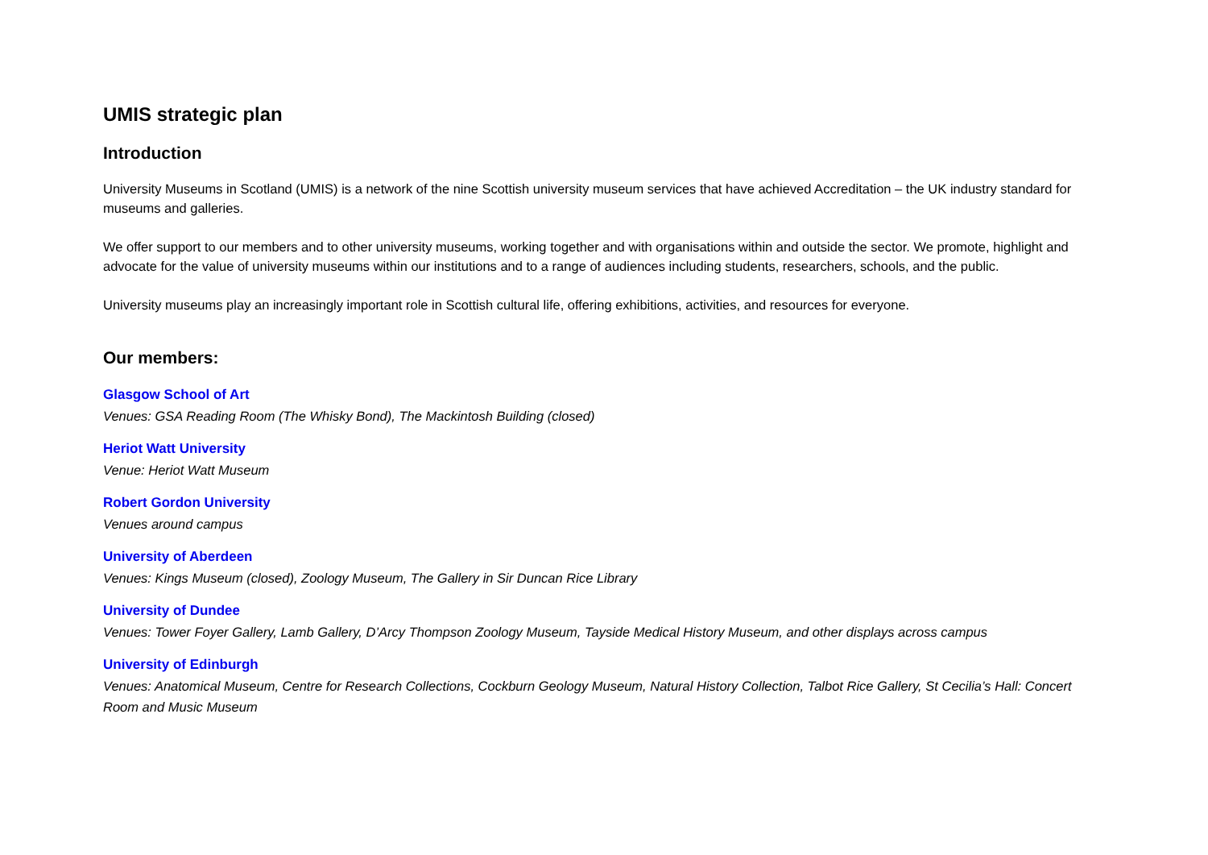UMIS strategic plan
Introduction
University Museums in Scotland (UMIS) is a network of the nine Scottish university museum services that have achieved Accreditation – the UK industry standard for museums and galleries.
We offer support to our members and to other university museums, working together and with organisations within and outside the sector. We promote, highlight and advocate for the value of university museums within our institutions and to a range of audiences including students, researchers, schools, and the public.
University museums play an increasingly important role in Scottish cultural life, offering exhibitions, activities, and resources for everyone.
Our members:
Glasgow School of Art
Venues: GSA Reading Room (The Whisky Bond), The Mackintosh Building (closed)
Heriot Watt University
Venue: Heriot Watt Museum
Robert Gordon University
Venues around campus
University of Aberdeen
Venues: Kings Museum (closed), Zoology Museum, The Gallery in Sir Duncan Rice Library
University of Dundee
Venues: Tower Foyer Gallery, Lamb Gallery, D’Arcy Thompson Zoology Museum, Tayside Medical History Museum, and other displays across campus
University of Edinburgh
Venues: Anatomical Museum, Centre for Research Collections, Cockburn Geology Museum, Natural History Collection, Talbot Rice Gallery, St Cecilia’s Hall: Concert Room and Music Museum